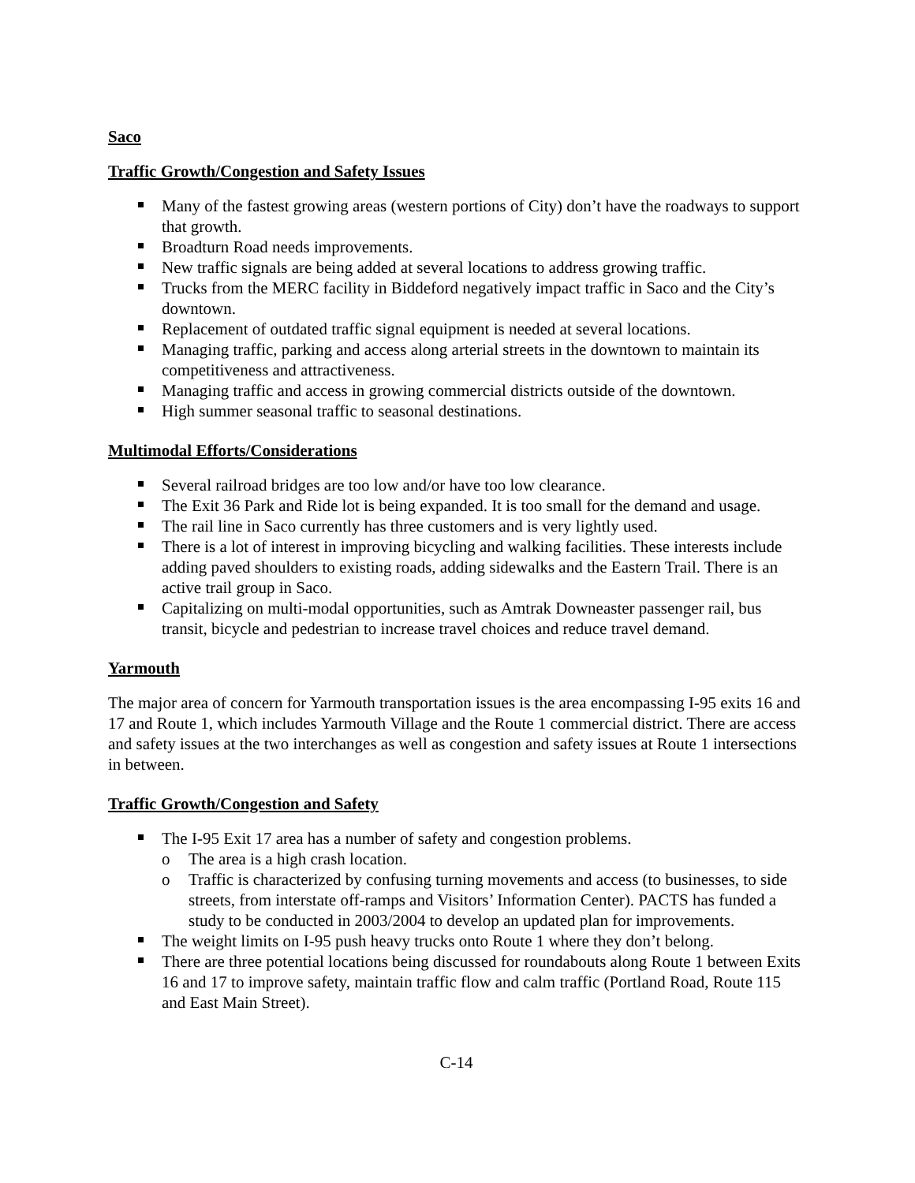Saco
Traffic Growth/Congestion and Safety Issues
Many of the fastest growing areas (western portions of City) don’t have the roadways to support that growth.
Broadturn Road needs improvements.
New traffic signals are being added at several locations to address growing traffic.
Trucks from the MERC facility in Biddeford negatively impact traffic in Saco and the City’s downtown.
Replacement of outdated traffic signal equipment is needed at several locations.
Managing traffic, parking and access along arterial streets in the downtown to maintain its competitiveness and attractiveness.
Managing traffic and access in growing commercial districts outside of the downtown.
High summer seasonal traffic to seasonal destinations.
Multimodal Efforts/Considerations
Several railroad bridges are too low and/or have too low clearance.
The Exit 36 Park and Ride lot is being expanded. It is too small for the demand and usage.
The rail line in Saco currently has three customers and is very lightly used.
There is a lot of interest in improving bicycling and walking facilities. These interests include adding paved shoulders to existing roads, adding sidewalks and the Eastern Trail. There is an active trail group in Saco.
Capitalizing on multi-modal opportunities, such as Amtrak Downeaster passenger rail, bus transit, bicycle and pedestrian to increase travel choices and reduce travel demand.
Yarmouth
The major area of concern for Yarmouth transportation issues is the area encompassing I-95 exits 16 and 17 and Route 1, which includes Yarmouth Village and the Route 1 commercial district. There are access and safety issues at the two interchanges as well as congestion and safety issues at Route 1 intersections in between.
Traffic Growth/Congestion and Safety
The I-95 Exit 17 area has a number of safety and congestion problems.
o The area is a high crash location.
o Traffic is characterized by confusing turning movements and access (to businesses, to side streets, from interstate off-ramps and Visitors’ Information Center). PACTS has funded a study to be conducted in 2003/2004 to develop an updated plan for improvements.
The weight limits on I-95 push heavy trucks onto Route 1 where they don’t belong.
There are three potential locations being discussed for roundabouts along Route 1 between Exits 16 and 17 to improve safety, maintain traffic flow and calm traffic (Portland Road, Route 115 and East Main Street).
C-14